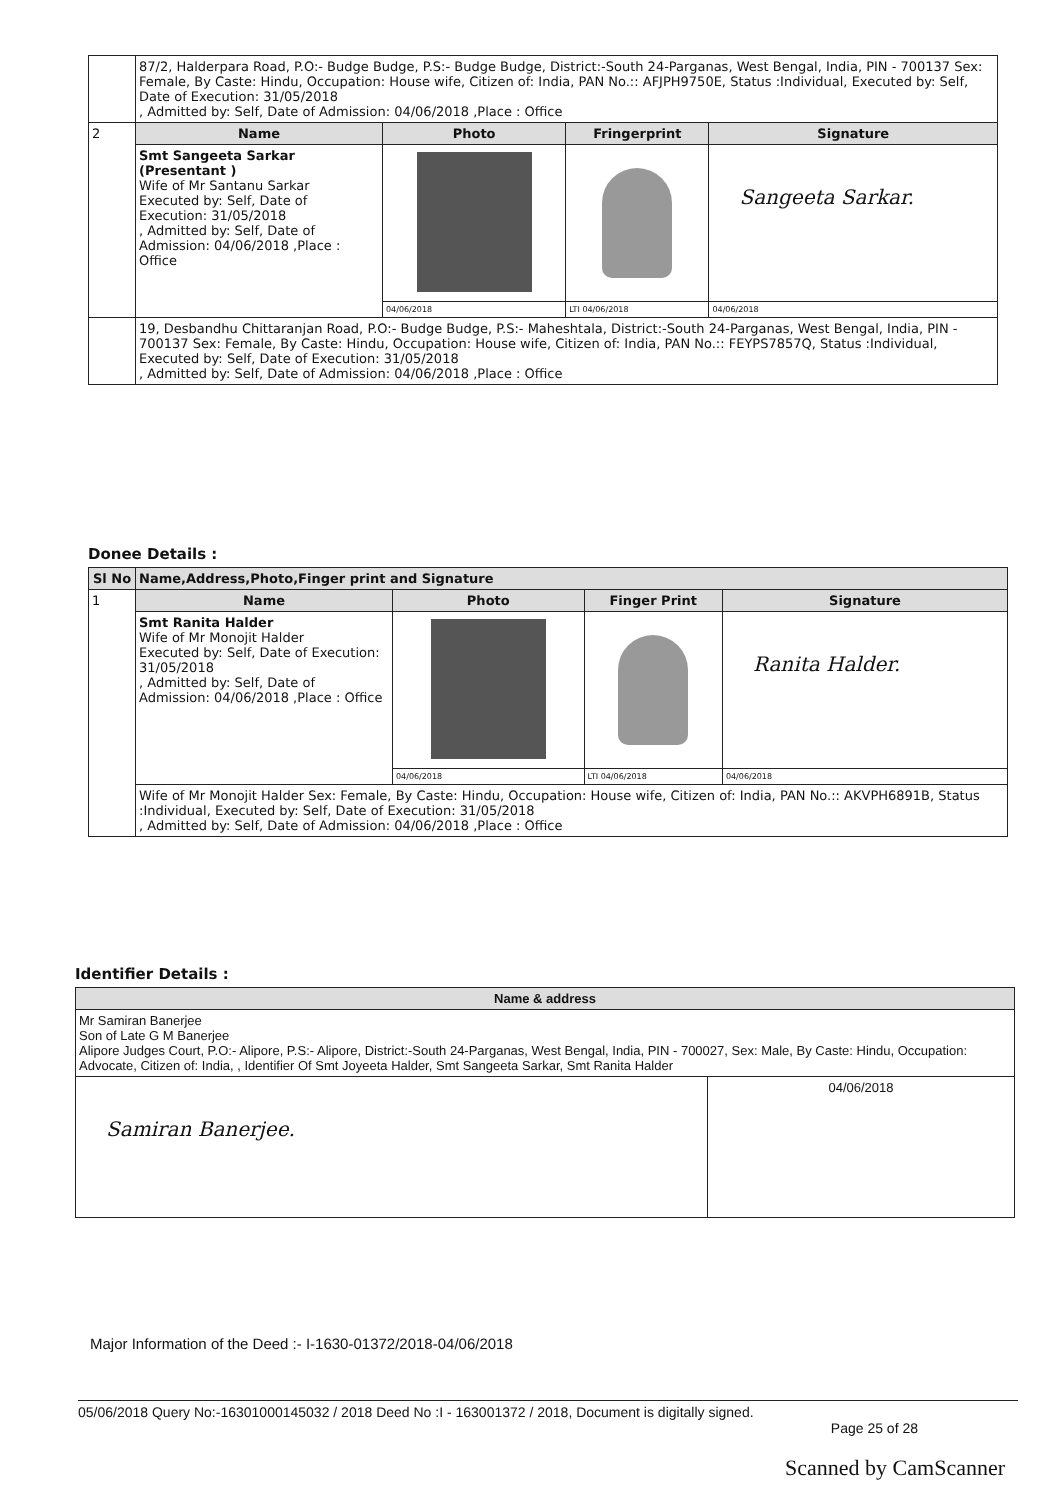| | 87/2, Halderpara Road, P.O:- Budge Budge, P.S:- Budge Budge, District:-South 24-Parganas, West Bengal, India, PIN - 700137 Sex: Female, By Caste: Hindu, Occupation: House wife, Citizen of: India, PAN No.:: AFJPH9750E, Status :Individual, Executed by: Self, Date of Execution: 31/05/2018 , Admitted by: Self, Date of Admission: 04/06/2018 ,Place : Office | | | |
| 2 | Name | Photo | Fringerprint | Signature |
| | Smt Sangeeta Sarkar (Presentant ) Wife of Mr Santanu Sarkar Executed by: Self, Date of Execution: 31/05/2018 , Admitted by: Self, Date of Admission: 04/06/2018 ,Place : Office | | | Sangeeta Sarkar. |
| | | 04/06/2018 | LTI 04/06/2018 | 04/06/2018 |
| | 19, Desbandhu Chittaranjan Road, P.O:- Budge Budge, P.S:- Maheshtala, District:-South 24-Parganas, West Bengal, India, PIN - 700137 Sex: Female, By Caste: Hindu, Occupation: House wife, Citizen of: India, PAN No.:: FEYPS7857Q, Status :Individual, Executed by: Self, Date of Execution: 31/05/2018 , Admitted by: Self, Date of Admission: 04/06/2018 ,Place : Office | | | |
Donee Details :
| Sl No | Name,Address,Photo,Finger print and Signature | | | |
| --- | --- | --- | --- | --- |
| 1 | Name | Photo | Finger Print | Signature |
| | Smt Ranita Halder Wife of Mr Monojit Halder Executed by: Self, Date of Execution: 31/05/2018 , Admitted by: Self, Date of Admission: 04/06/2018 ,Place : Office | | | Ranita Halder. |
| | | 04/06/2018 | LTI 04/06/2018 | 04/06/2018 |
| | Wife of Mr Monojit Halder Sex: Female, By Caste: Hindu, Occupation: House wife, Citizen of: India, PAN No.:: AKVPH6891B, Status :Individual, Executed by: Self, Date of Execution: 31/05/2018 , Admitted by: Self, Date of Admission: 04/06/2018 ,Place : Office | | | |
Identifier Details :
| Name & address | |
| --- | --- |
| Mr Samiran Banerjee Son of Late G M Banerjee Alipore Judges Court, P.O:- Alipore, P.S:- Alipore, District:-South 24-Parganas, West Bengal, India, PIN - 700027, Sex: Male, By Caste: Hindu, Occupation: Advocate, Citizen of: India, , Identifier Of Smt Joyeeta Halder, Smt Sangeeta Sarkar, Smt Ranita Halder | |
| Samiran Banerjee. | 04/06/2018 |
Major Information of the Deed :- I-1630-01372/2018-04/06/2018
05/06/2018 Query No:-16301000145032 / 2018 Deed No :I - 163001372 / 2018, Document is digitally signed.
Page 25 of 28
Scanned by CamScanner